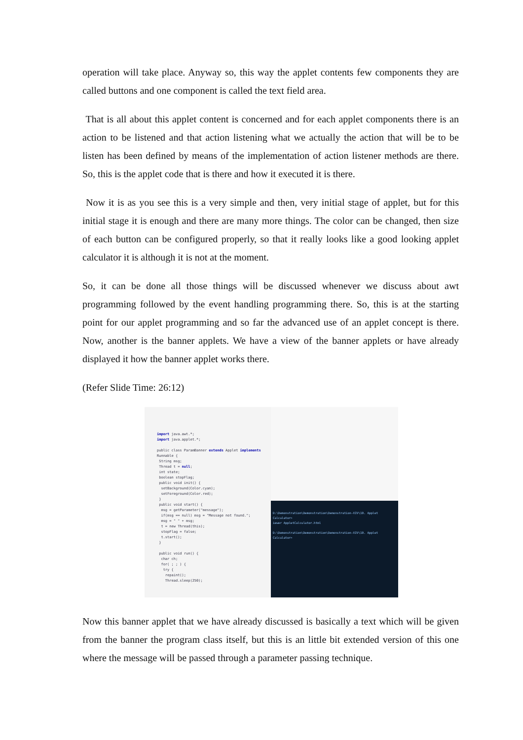operation will take place. Anyway so, this way the applet contents few components they are called buttons and one component is called the text field area.
That is all about this applet content is concerned and for each applet components there is an action to be listened and that action listening what we actually the action that will be to be listen has been defined by means of the implementation of action listener methods are there. So, this is the applet code that is there and how it executed it is there.
Now it is as you see this is a very simple and then, very initial stage of applet, but for this initial stage it is enough and there are many more things. The color can be changed, then size of each button can be configured properly, so that it really looks like a good looking applet calculator it is although it is not at the moment.
So, it can be done all those things will be discussed whenever we discuss about awt programming followed by the event handling programming there. So, this is at the starting point for our applet programming and so far the advanced use of an applet concept is there. Now, another is the banner applets. We have a view of the banner applets or have already displayed it how the banner applet works there.
(Refer Slide Time: 26:12)
import java.awt.*;
import java.applet.*;
public class ParamBanner extends Applet implements
Runnable {
String msg;
Thread t = null;
int state;
boolean stopFlag;
public void init() {
setBackground(Color.cyan);
setForeground(Color.red);
}
public void start() {
msg = getParameter("message");
if(msg == null) msg = "Message not found.";
msg = " " + msg;
t = new Thread(this);
stopFlag = false;
t.start();
}
public void run() {
char ch;
for( ; ; ) {
try {
repaint();
Thread.sleep(250);
D:\Demonstration\Demonstration\Demonstration-XIV\10. Applet Calculator>
iewer AppletCalculator.html
D:\Demonstration\Demonstration\Demonstration-XIV\10. Applet Calculator>
Now this banner applet that we have already discussed is basically a text which will be given from the banner the program class itself, but this is an little bit extended version of this one where the message will be passed through a parameter passing technique.